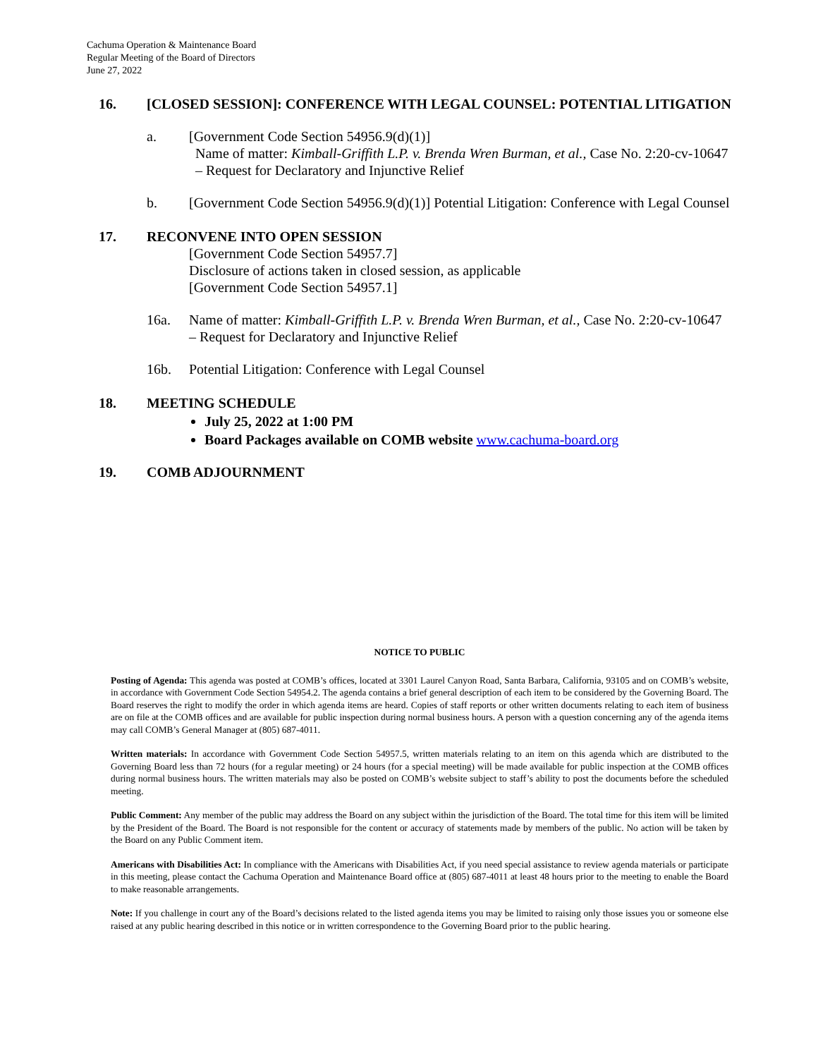Cachuma Operation & Maintenance Board
Regular Meeting of the Board of Directors
June 27, 2022
16. [CLOSED SESSION]: CONFERENCE WITH LEGAL COUNSEL: POTENTIAL LITIGATION
a. [Government Code Section 54956.9(d)(1)]
Name of matter: Kimball-Griffith L.P. v. Brenda Wren Burman, et al., Case No. 2:20-cv-10647
– Request for Declaratory and Injunctive Relief
b. [Government Code Section 54956.9(d)(1)] Potential Litigation: Conference with Legal Counsel
17. RECONVENE INTO OPEN SESSION
[Government Code Section 54957.7]
Disclosure of actions taken in closed session, as applicable
[Government Code Section 54957.1]
16a. Name of matter: Kimball-Griffith L.P. v. Brenda Wren Burman, et al., Case No. 2:20-cv-10647
– Request for Declaratory and Injunctive Relief
16b. Potential Litigation: Conference with Legal Counsel
18. MEETING SCHEDULE
July 25, 2022 at 1:00 PM
Board Packages available on COMB website www.cachuma-board.org
19. COMB ADJOURNMENT
NOTICE TO PUBLIC
Posting of Agenda: This agenda was posted at COMB’s offices, located at 3301 Laurel Canyon Road, Santa Barbara, California, 93105 and on COMB’s website, in accordance with Government Code Section 54954.2. The agenda contains a brief general description of each item to be considered by the Governing Board. The Board reserves the right to modify the order in which agenda items are heard. Copies of staff reports or other written documents relating to each item of business are on file at the COMB offices and are available for public inspection during normal business hours. A person with a question concerning any of the agenda items may call COMB’s General Manager at (805) 687-4011.
Written materials: In accordance with Government Code Section 54957.5, written materials relating to an item on this agenda which are distributed to the Governing Board less than 72 hours (for a regular meeting) or 24 hours (for a special meeting) will be made available for public inspection at the COMB offices during normal business hours. The written materials may also be posted on COMB’s website subject to staff’s ability to post the documents before the scheduled meeting.
Public Comment: Any member of the public may address the Board on any subject within the jurisdiction of the Board. The total time for this item will be limited by the President of the Board. The Board is not responsible for the content or accuracy of statements made by members of the public. No action will be taken by the Board on any Public Comment item.
Americans with Disabilities Act: In compliance with the Americans with Disabilities Act, if you need special assistance to review agenda materials or participate in this meeting, please contact the Cachuma Operation and Maintenance Board office at (805) 687-4011 at least 48 hours prior to the meeting to enable the Board to make reasonable arrangements.
Note: If you challenge in court any of the Board’s decisions related to the listed agenda items you may be limited to raising only those issues you or someone else raised at any public hearing described in this notice or in written correspondence to the Governing Board prior to the public hearing.